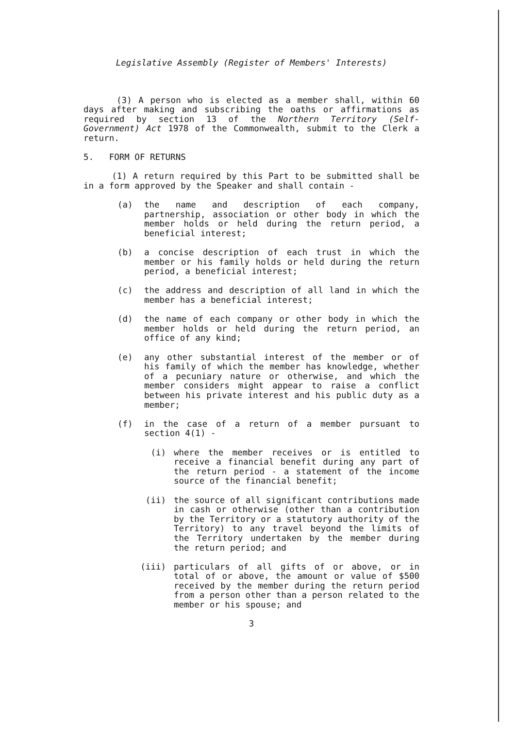Legislative Assembly (Register of Members' Interests)
(3) A person who is elected as a member shall, within 60 days after making and subscribing the oaths or affirmations as required by section 13 of the Northern Territory (Self-Government) Act 1978 of the Commonwealth, submit to the Clerk a return.
5. FORM OF RETURNS
(1) A return required by this Part to be submitted shall be in a form approved by the Speaker and shall contain -
(a) the name and description of each company, partnership, association or other body in which the member holds or held during the return period, a beneficial interest;
(b) a concise description of each trust in which the member or his family holds or held during the return period, a beneficial interest;
(c) the address and description of all land in which the member has a beneficial interest;
(d) the name of each company or other body in which the member holds or held during the return period, an office of any kind;
(e) any other substantial interest of the member or of his family of which the member has knowledge, whether of a pecuniary nature or otherwise, and which the member considers might appear to raise a conflict between his private interest and his public duty as a member;
(f) in the case of a return of a member pursuant to section 4(1) -
(i) where the member receives or is entitled to receive a financial benefit during any part of the return period - a statement of the income source of the financial benefit;
(ii) the source of all significant contributions made in cash or otherwise (other than a contribution by the Territory or a statutory authority of the Territory) to any travel beyond the limits of the Territory undertaken by the member during the return period; and
(iii) particulars of all gifts of or above, or in total of or above, the amount or value of $500 received by the member during the return period from a person other than a person related to the member or his spouse; and
3